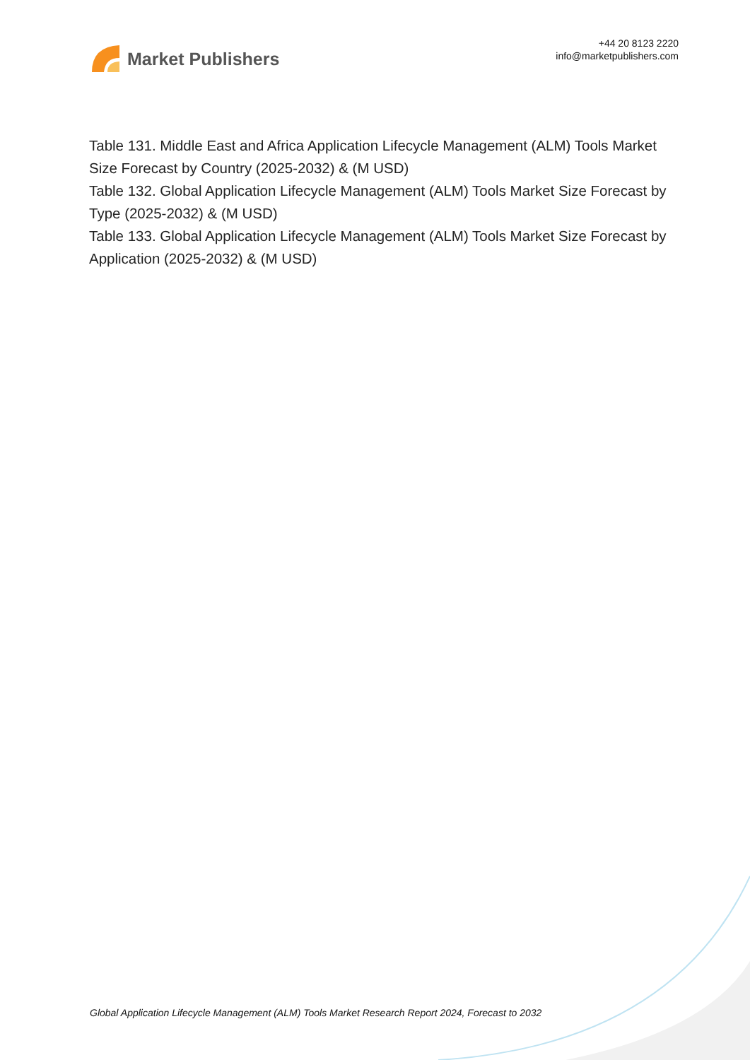Market Publishers
+44 20 8123 2220
info@marketpublishers.com
Table 131. Middle East and Africa Application Lifecycle Management (ALM) Tools Market Size Forecast by Country (2025-2032) & (M USD)
Table 132. Global Application Lifecycle Management (ALM) Tools Market Size Forecast by Type (2025-2032) & (M USD)
Table 133. Global Application Lifecycle Management (ALM) Tools Market Size Forecast by Application (2025-2032) & (M USD)
Global Application Lifecycle Management (ALM) Tools Market Research Report 2024, Forecast to 2032